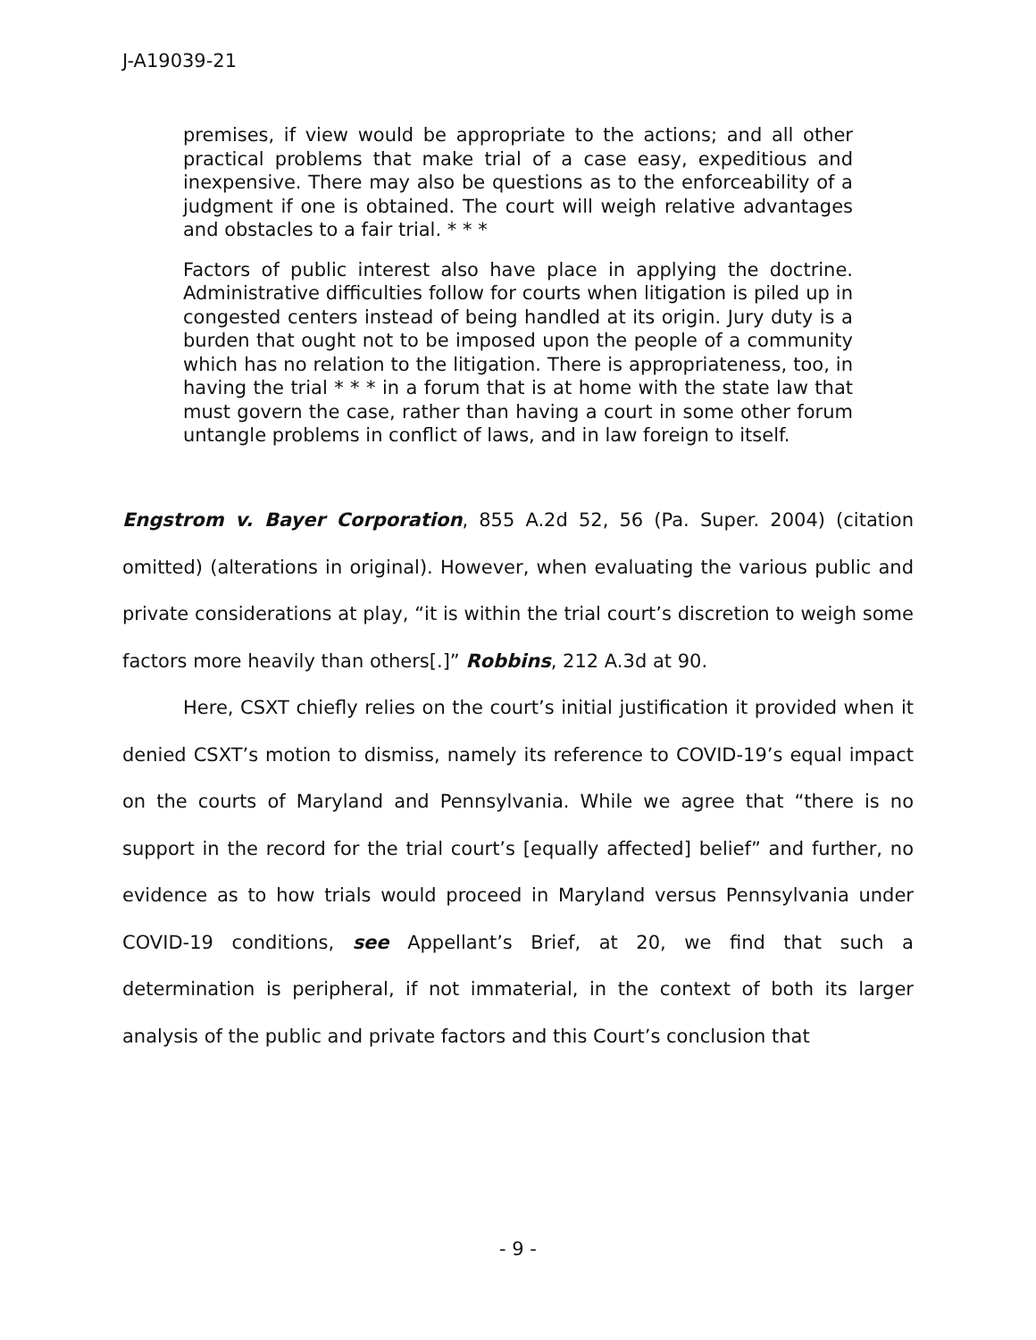J-A19039-21
premises, if view would be appropriate to the actions; and all other practical problems that make trial of a case easy, expeditious and inexpensive. There may also be questions as to the enforceability of a judgment if one is obtained. The court will weigh relative advantages and obstacles to a fair trial. * * *
Factors of public interest also have place in applying the doctrine. Administrative difficulties follow for courts when litigation is piled up in congested centers instead of being handled at its origin. Jury duty is a burden that ought not to be imposed upon the people of a community which has no relation to the litigation. There is appropriateness, too, in having the trial * * * in a forum that is at home with the state law that must govern the case, rather than having a court in some other forum untangle problems in conflict of laws, and in law foreign to itself.
Engstrom v. Bayer Corporation, 855 A.2d 52, 56 (Pa. Super. 2004) (citation omitted) (alterations in original). However, when evaluating the various public and private considerations at play, “it is within the trial court’s discretion to weigh some factors more heavily than others[.]” Robbins, 212 A.3d at 90.
Here, CSXT chiefly relies on the court’s initial justification it provided when it denied CSXT’s motion to dismiss, namely its reference to COVID-19’s equal impact on the courts of Maryland and Pennsylvania. While we agree that “there is no support in the record for the trial court’s [equally affected] belief” and further, no evidence as to how trials would proceed in Maryland versus Pennsylvania under COVID-19 conditions, see Appellant’s Brief, at 20, we find that such a determination is peripheral, if not immaterial, in the context of both its larger analysis of the public and private factors and this Court’s conclusion that
- 9 -